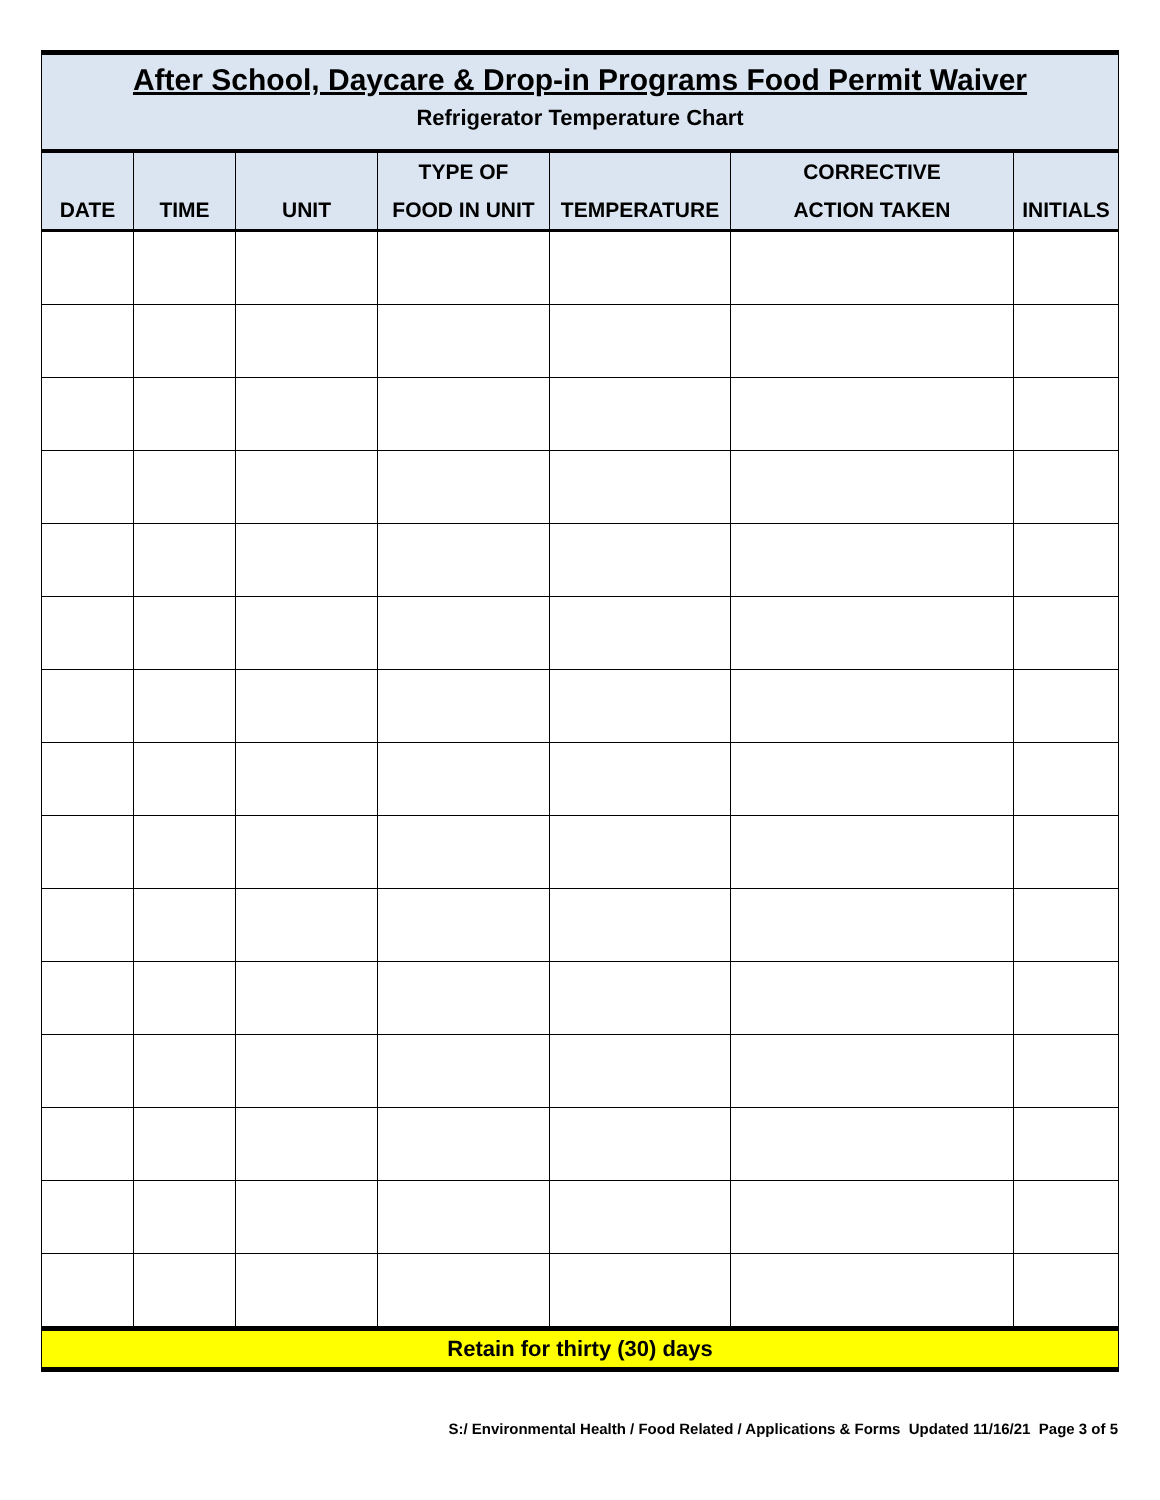| After School, Daycare & Drop-in Programs Food Permit Waiver | | | | | | |
| Refrigerator Temperature Chart | | | | | | |
| | | | TYPE OF | | CORRECTIVE | |
| DATE | TIME | UNIT | FOOD IN UNIT | TEMPERATURE | ACTION TAKEN | INITIALS |
| Retain for thirty (30) days | | | | | | |
S:/ Environmental Health / Food Related / Applications & Forms Updated 11/16/21 Page 3 of 5